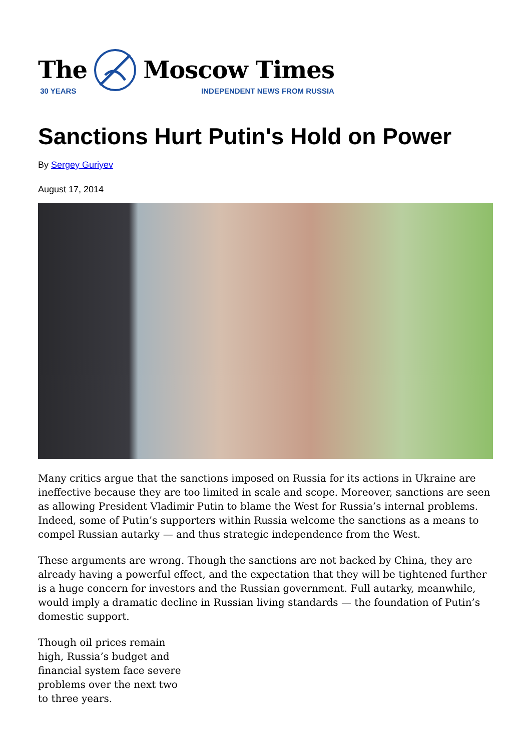The
30 YEARS
Moscow Times
INDEPENDENT NEWS FROM RUSSIA
Sanctions Hurt Putin's Hold on Power
By Sergey Guriyev
August 17, 2014
Many critics argue that the sanctions imposed on Russia for its actions in Ukraine are ineffective because they are too limited in scale and scope. Moreover, sanctions are seen as allowing President Vladimir Putin to blame the West for Russia’s internal problems. Indeed, some of Putin’s supporters within Russia welcome the sanctions as a means to compel Russian autarky — and thus strategic independence from the West.
These arguments are wrong. Though the sanctions are not backed by China, they are already having a powerful effect, and the expectation that they will be tightened further is a huge concern for investors and the Russian government. Full autarky, meanwhile, would imply a dramatic decline in Russian living standards — the foundation of Putin’s domestic support.
Though oil prices remain high, Russia’s budget and financial system face severe problems over the next two to three years.